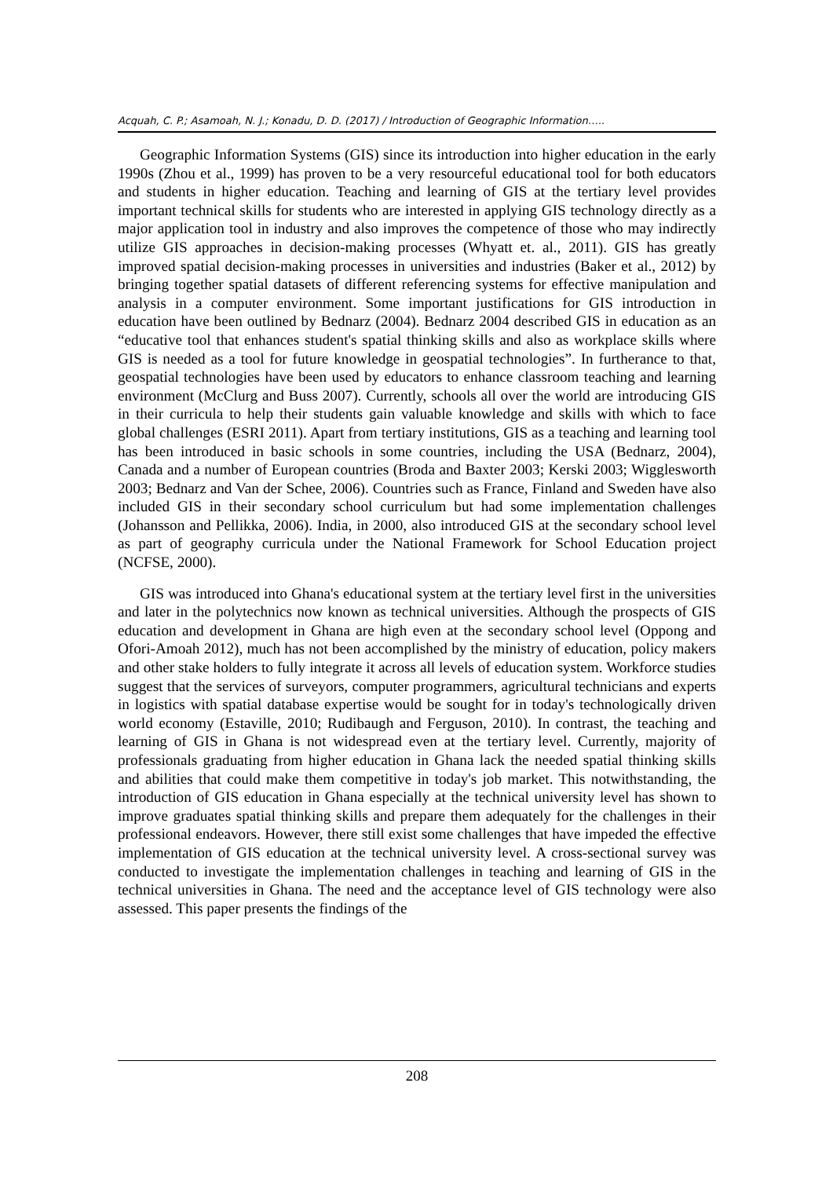Acquah, C. P.; Asamoah, N. J.; Konadu, D. D. (2017) / Introduction of Geographic Information…..
Geographic Information Systems (GIS) since its introduction into higher education in the early 1990s (Zhou et al., 1999) has proven to be a very resourceful educational tool for both educators and students in higher education. Teaching and learning of GIS at the tertiary level provides important technical skills for students who are interested in applying GIS technology directly as a major application tool in industry and also improves the competence of those who may indirectly utilize GIS approaches in decision-making processes (Whyatt et. al., 2011). GIS has greatly improved spatial decision-making processes in universities and industries (Baker et al., 2012) by bringing together spatial datasets of different referencing systems for effective manipulation and analysis in a computer environment. Some important justifications for GIS introduction in education have been outlined by Bednarz (2004). Bednarz 2004 described GIS in education as an “educative tool that enhances student's spatial thinking skills and also as workplace skills where GIS is needed as a tool for future knowledge in geospatial technologies”. In furtherance to that, geospatial technologies have been used by educators to enhance classroom teaching and learning environment (McClurg and Buss 2007). Currently, schools all over the world are introducing GIS in their curricula to help their students gain valuable knowledge and skills with which to face global challenges (ESRI 2011). Apart from tertiary institutions, GIS as a teaching and learning tool has been introduced in basic schools in some countries, including the USA (Bednarz, 2004), Canada and a number of European countries (Broda and Baxter 2003; Kerski 2003; Wigglesworth 2003; Bednarz and Van der Schee, 2006). Countries such as France, Finland and Sweden have also included GIS in their secondary school curriculum but had some implementation challenges (Johansson and Pellikka, 2006). India, in 2000, also introduced GIS at the secondary school level as part of geography curricula under the National Framework for School Education project (NCFSE, 2000).
GIS was introduced into Ghana's educational system at the tertiary level first in the universities and later in the polytechnics now known as technical universities. Although the prospects of GIS education and development in Ghana are high even at the secondary school level (Oppong and Ofori-Amoah 2012), much has not been accomplished by the ministry of education, policy makers and other stake holders to fully integrate it across all levels of education system. Workforce studies suggest that the services of surveyors, computer programmers, agricultural technicians and experts in logistics with spatial database expertise would be sought for in today's technologically driven world economy (Estaville, 2010; Rudibaugh and Ferguson, 2010). In contrast, the teaching and learning of GIS in Ghana is not widespread even at the tertiary level. Currently, majority of professionals graduating from higher education in Ghana lack the needed spatial thinking skills and abilities that could make them competitive in today's job market. This notwithstanding, the introduction of GIS education in Ghana especially at the technical university level has shown to improve graduates spatial thinking skills and prepare them adequately for the challenges in their professional endeavors. However, there still exist some challenges that have impeded the effective implementation of GIS education at the technical university level. A cross-sectional survey was conducted to investigate the implementation challenges in teaching and learning of GIS in the technical universities in Ghana. The need and the acceptance level of GIS technology were also assessed. This paper presents the findings of the
208